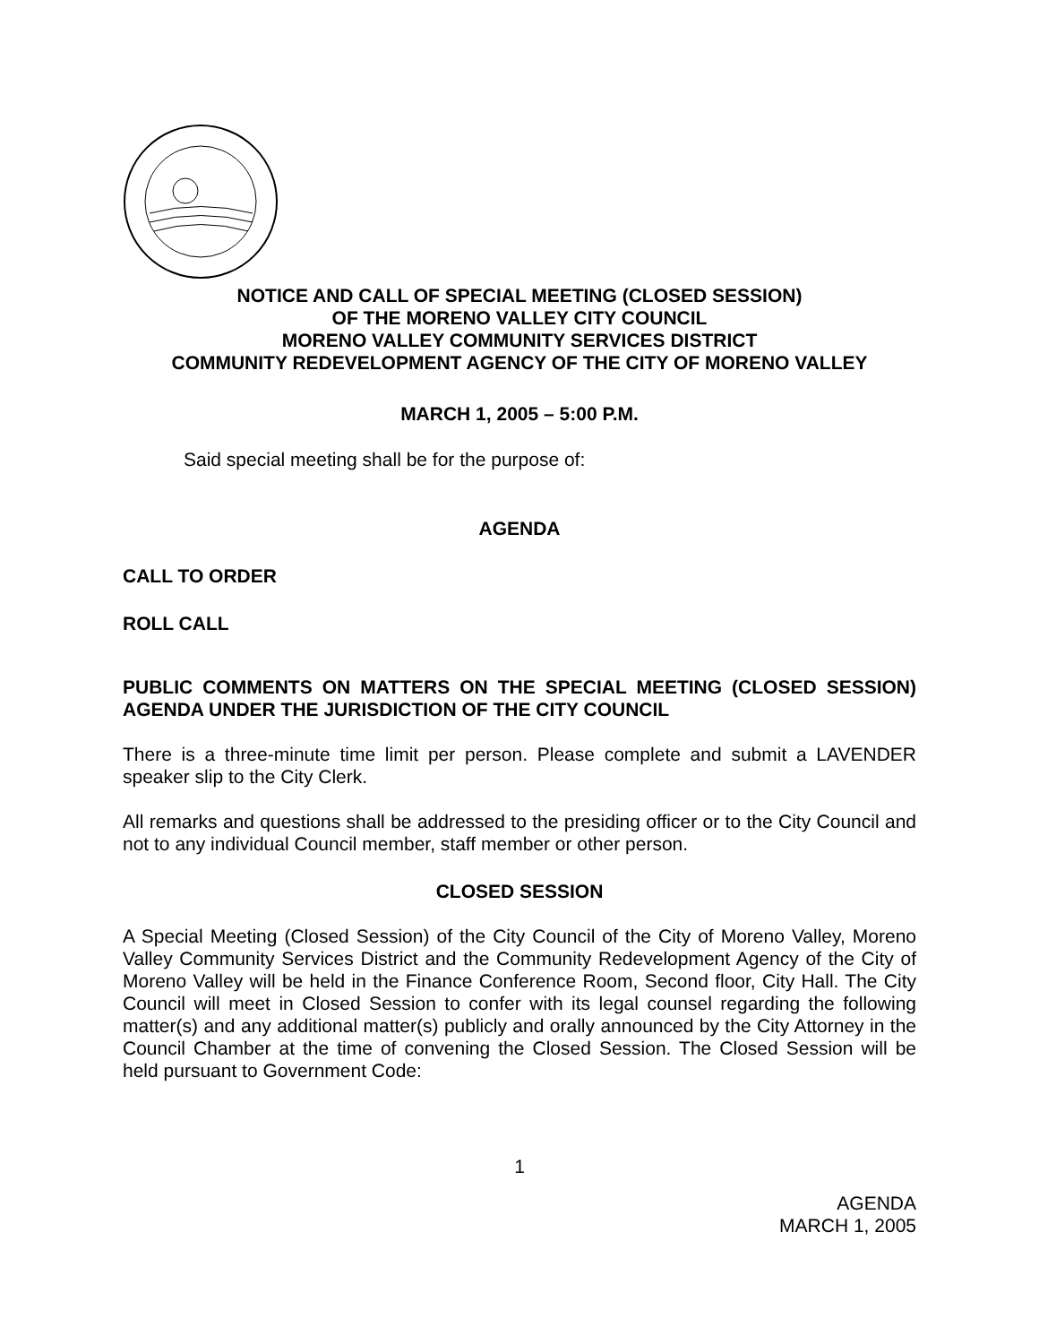NOTICE AND CALL OF SPECIAL MEETING (CLOSED SESSION)
OF THE MORENO VALLEY CITY COUNCIL
MORENO VALLEY COMMUNITY SERVICES DISTRICT
COMMUNITY REDEVELOPMENT AGENCY OF THE CITY OF MORENO VALLEY
MARCH 1, 2005 – 5:00 P.M.
Said special meeting shall be for the purpose of:
AGENDA
CALL TO ORDER
ROLL CALL
PUBLIC COMMENTS ON MATTERS ON THE SPECIAL MEETING (CLOSED SESSION) AGENDA UNDER THE JURISDICTION OF THE CITY COUNCIL
There is a three-minute time limit per person. Please complete and submit a LAVENDER speaker slip to the City Clerk.
All remarks and questions shall be addressed to the presiding officer or to the City Council and not to any individual Council member, staff member or other person.
CLOSED SESSION
A Special Meeting (Closed Session) of the City Council of the City of Moreno Valley, Moreno Valley Community Services District and the Community Redevelopment Agency of the City of Moreno Valley will be held in the Finance Conference Room, Second floor, City Hall. The City Council will meet in Closed Session to confer with its legal counsel regarding the following matter(s) and any additional matter(s) publicly and orally announced by the City Attorney in the Council Chamber at the time of convening the Closed Session. The Closed Session will be held pursuant to Government Code:
1
AGENDA
MARCH 1, 2005